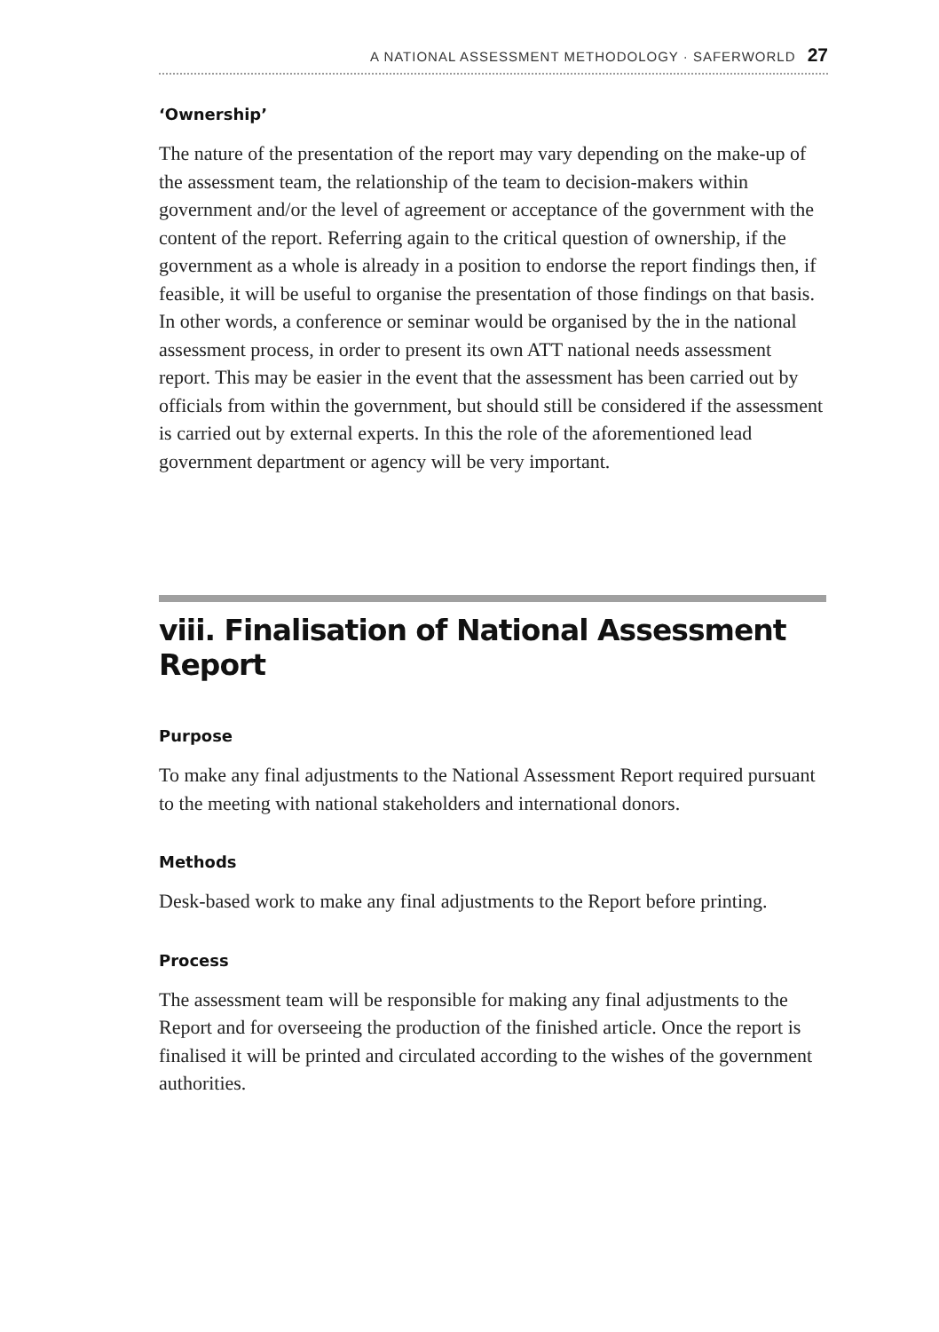A NATIONAL ASSESSMENT METHODOLOGY · SAFERWORLD 27
‘Ownership’
The nature of the presentation of the report may vary depending on the make-up of the assessment team, the relationship of the team to decision-makers within government and/or the level of agreement or acceptance of the government with the content of the report. Referring again to the critical question of ownership, if the government as a whole is already in a position to endorse the report findings then, if feasible, it will be useful to organise the presentation of those findings on that basis. In other words, a conference or seminar would be organised by the in the national assessment process, in order to present its own ATT national needs assessment report. This may be easier in the event that the assessment has been carried out by officials from within the government, but should still be considered if the assessment is carried out by external experts. In this the role of the aforementioned lead government department or agency will be very important.
viii. Finalisation of National Assessment Report
Purpose
To make any final adjustments to the National Assessment Report required pursuant to the meeting with national stakeholders and international donors.
Methods
Desk-based work to make any final adjustments to the Report before printing.
Process
The assessment team will be responsible for making any final adjustments to the Report and for overseeing the production of the finished article. Once the report is finalised it will be printed and circulated according to the wishes of the government authorities.